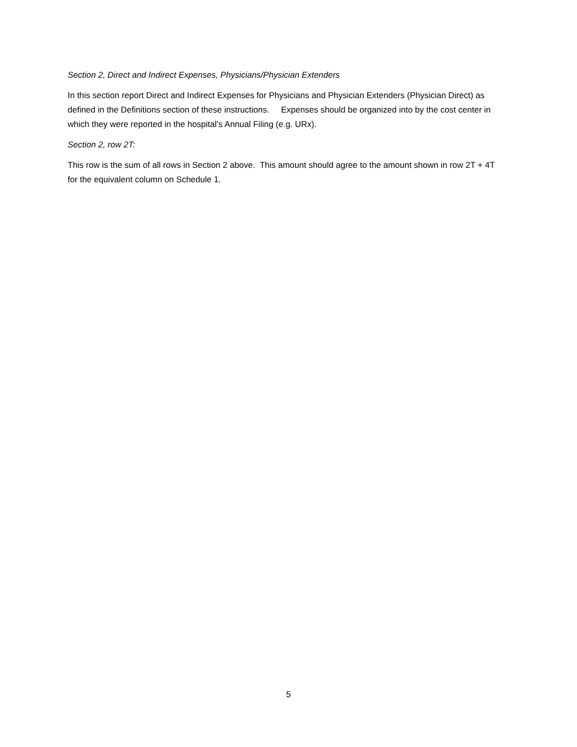Section 2, Direct and Indirect Expenses, Physicians/Physician Extenders
In this section report Direct and Indirect Expenses for Physicians and Physician Extenders (Physician Direct) as defined in the Definitions section of these instructions. Expenses should be organized into by the cost center in which they were reported in the hospital’s Annual Filing (e.g. URx).
Section 2, row 2T:
This row is the sum of all rows in Section 2 above. This amount should agree to the amount shown in row 2T + 4T for the equivalent column on Schedule 1.
5